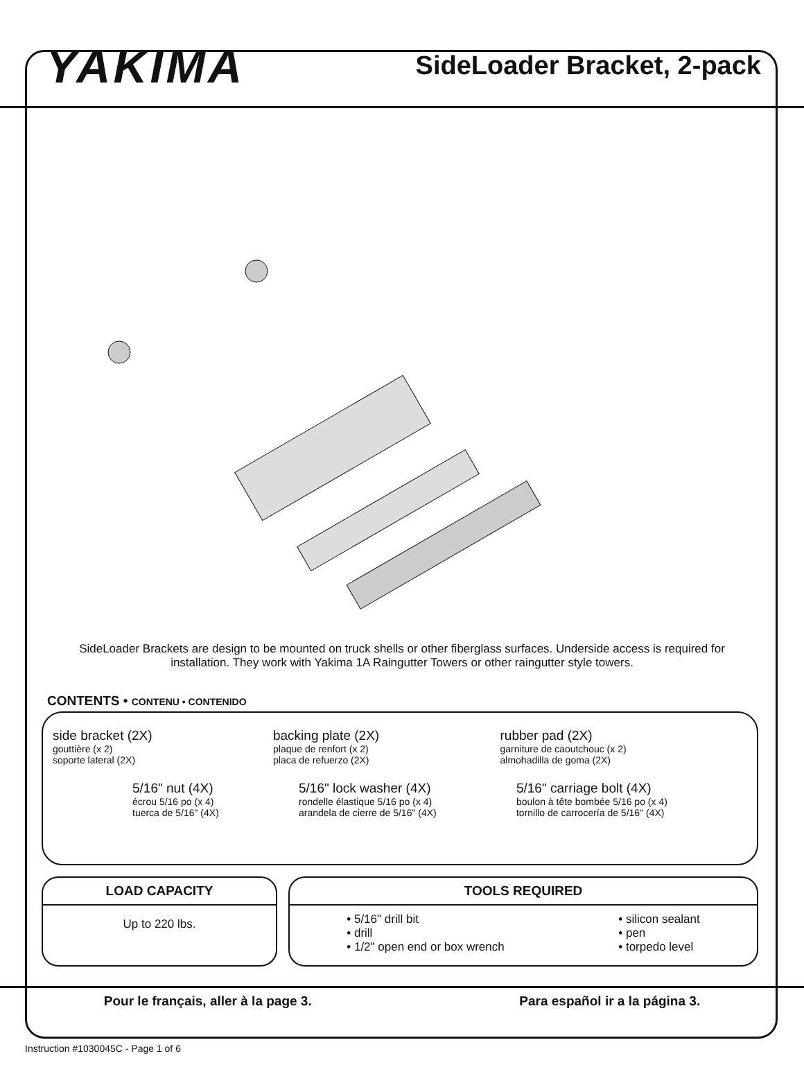YAKIMA
SideLoader Bracket, 2-pack
SideLoader Brackets are design to be mounted on truck shells or other fiberglass surfaces. Underside access is required for installation. They work with Yakima 1A Raingutter Towers or other raingutter style towers.
CONTENTS • CONTENU • CONTENIDO
side bracket (2X)
gouttière (x 2)
soporte lateral (2X)
backing plate (2X)
plaque de renfort (x 2)
placa de refuerzo (2X)
rubber pad (2X)
garniture de caoutchouc (x 2)
almohadilla de goma (2X)
5/16" nut (4X)
écrou 5/16 po (x 4)
tuerca de 5/16" (4X)
5/16" lock washer (4X)
rondelle élastique 5/16 po (x 4)
arandela de cierre de 5/16" (4X)
5/16" carriage bolt (4X)
boulon à tête bombée 5/16 po (x 4)
tornillo de carrocería de 5/16" (4X)
LOAD CAPACITY
Up to 220 lbs.
TOOLS REQUIRED
• 5/16" drill bit
• drill
• 1/2" open end or box wrench
• silicon sealant
• pen
• torpedo level
Pour le français, aller à la page 3. Para español ir a la página 3.
Instruction #1030045C - Page 1 of 6